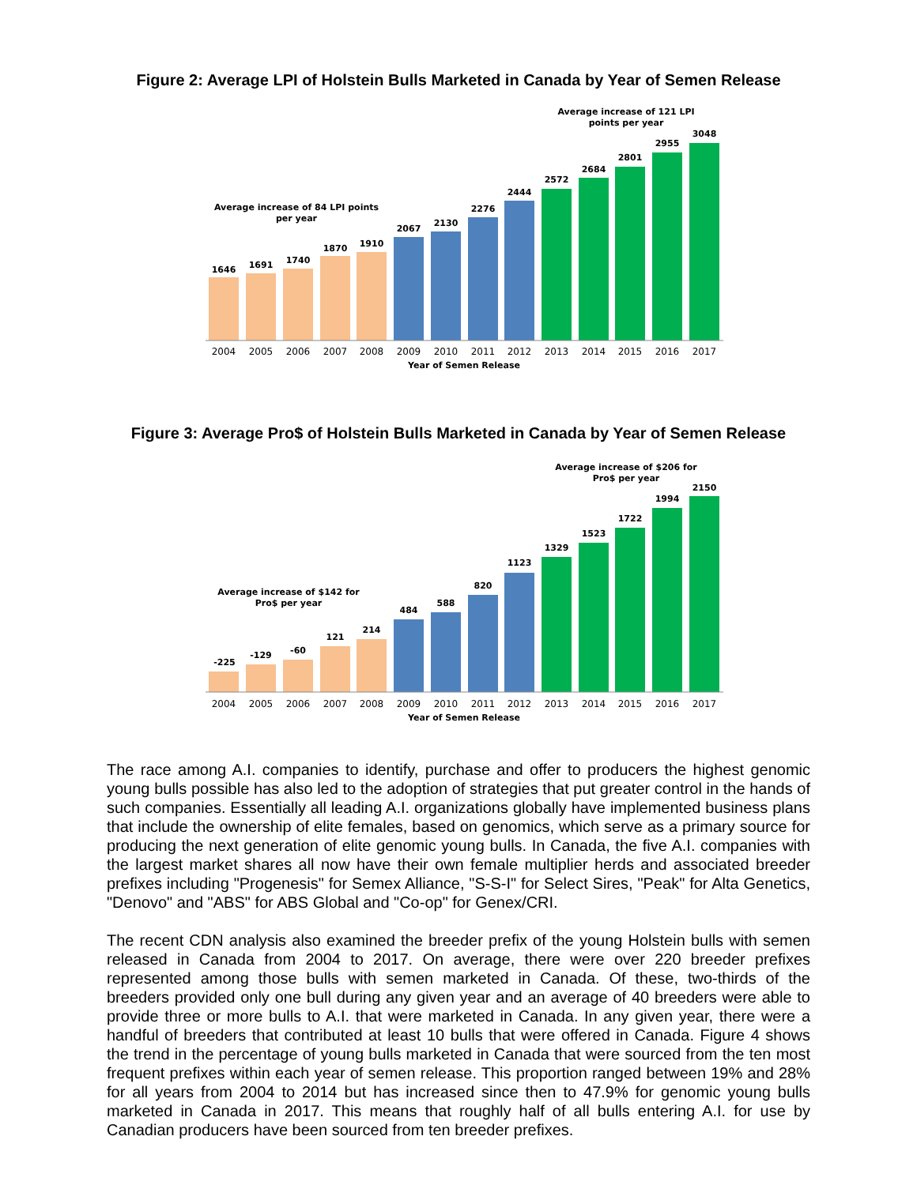Figure 2: Average LPI of Holstein Bulls Marketed in Canada by Year of Semen Release
Average increase of 84 LPI points
per year
Average increase of 121 LPI
points per year
1646
1691
1740
1870
1910
2067
2130
2276
2444
2572
2684
2801
2955
3048
2004
2005
2006
2007
2008
2009
2010
2011
2012
2013
2014
2015
2016
2017
Year of Semen Release
Figure 3: Average Pro$ of Holstein Bulls Marketed in Canada by Year of Semen Release
Average increase of $142 for
Pro$ per year
Average increase of $206 for
Pro$ per year
-225
-129
-60
121
214
484
588
820
1123
1329
1523
1722
1994
2150
2004
2005
2006
2007
2008
2009
2010
2011
2012
2013
2014
2015
2016
2017
Year of Semen Release
The race among A.I. companies to identify, purchase and offer to producers the highest genomic young bulls possible has also led to the adoption of strategies that put greater control in the hands of such companies. Essentially all leading A.I. organizations globally have implemented business plans that include the ownership of elite females, based on genomics, which serve as a primary source for producing the next generation of elite genomic young bulls. In Canada, the five A.I. companies with the largest market shares all now have their own female multiplier herds and associated breeder prefixes including "Progenesis" for Semex Alliance, "S-S-I" for Select Sires, "Peak" for Alta Genetics, "Denovo" and "ABS" for ABS Global and "Co-op" for Genex/CRI.
The recent CDN analysis also examined the breeder prefix of the young Holstein bulls with semen released in Canada from 2004 to 2017. On average, there were over 220 breeder prefixes represented among those bulls with semen marketed in Canada. Of these, two-thirds of the breeders provided only one bull during any given year and an average of 40 breeders were able to provide three or more bulls to A.I. that were marketed in Canada. In any given year, there were a handful of breeders that contributed at least 10 bulls that were offered in Canada. Figure 4 shows the trend in the percentage of young bulls marketed in Canada that were sourced from the ten most frequent prefixes within each year of semen release. This proportion ranged between 19% and 28% for all years from 2004 to 2014 but has increased since then to 47.9% for genomic young bulls marketed in Canada in 2017. This means that roughly half of all bulls entering A.I. for use by Canadian producers have been sourced from ten breeder prefixes.